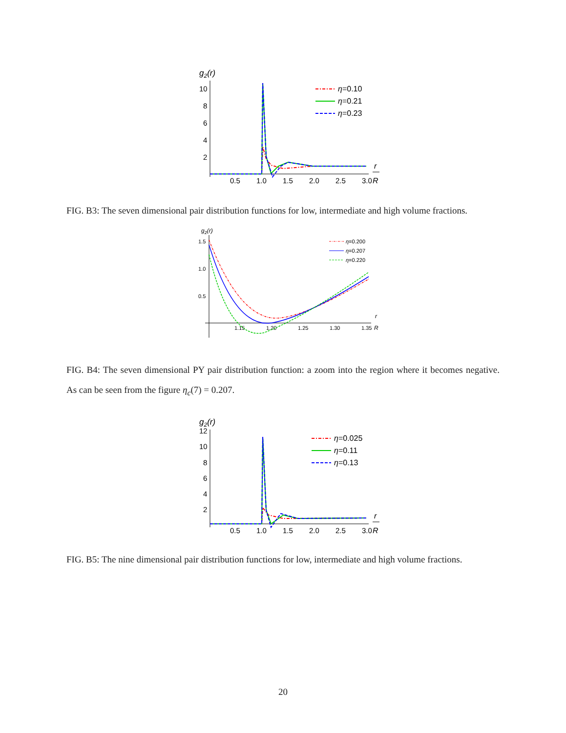g2(r)
10
8
6
4
2
0.5
1.0
1.5
2.0
2.5
3.0
r
R
η=0.10
η=0.21
η=0.23
FIG. B3: The seven dimensional pair distribution functions for low, intermediate and high volume fractions.
g2(r)
1.5
1.0
0.5
1.15
1.20
1.25
1.30
1.35
r
R
η=0.200
η=0.207
η=0.220
FIG. B4: The seven dimensional PY pair distribution function: a zoom into the region where it becomes negative. As can be seen from the figure η<sub>c</sub>(7) = 0.207.
g2(r)
12
10
8
6
4
2
0.5
1.0
1.5
2.0
2.5
3.0
r
R
η=0.025
η=0.11
η=0.13
FIG. B5: The nine dimensional pair distribution functions for low, intermediate and high volume fractions.
20